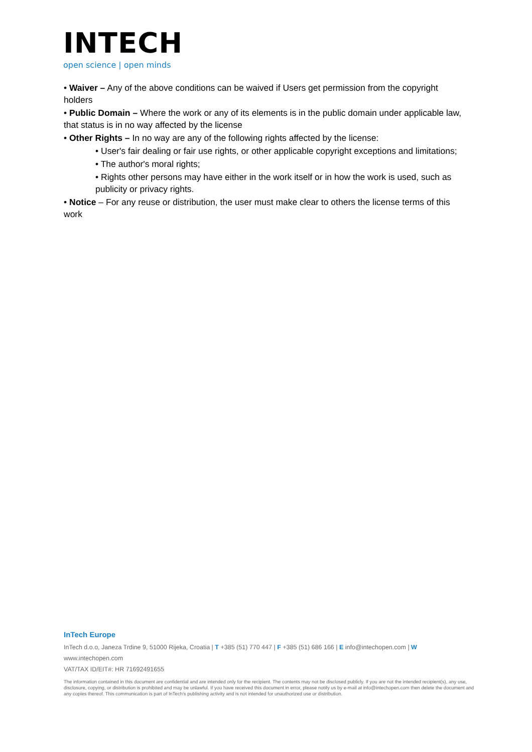INTECH
open science | open minds
• Waiver – Any of the above conditions can be waived if Users get permission from the copyright holders
• Public Domain – Where the work or any of its elements is in the public domain under applicable law, that status is in no way affected by the license
• Other Rights – In no way are any of the following rights affected by the license:
• User's fair dealing or fair use rights, or other applicable copyright exceptions and limitations;
• The author's moral rights;
• Rights other persons may have either in the work itself or in how the work is used, such as publicity or privacy rights.
• Notice – For any reuse or distribution, the user must make clear to others the license terms of this work
InTech Europe
InTech d.o.o, Janeza Trdine 9, 51000 Rijeka, Croatia | T +385 (51) 770 447 | F +385 (51) 686 166 | E info@intechopen.com | W www.intechopen.com
VAT/TAX ID/EIT#: HR 71692491655
The information contained in this document are confidential and are intended only for the recipient. The contents may not be disclosed publicly. If you are not the intended recipient(s), any use, disclosure, copying, or distribution is prohibited and may be unlawful. If you have received this document in error, please notify us by e-mail at info@intechopen.com then delete the document and any copies thereof. This communication is part of InTech’s publishing activity and is not intended for unauthorized use or distribution.